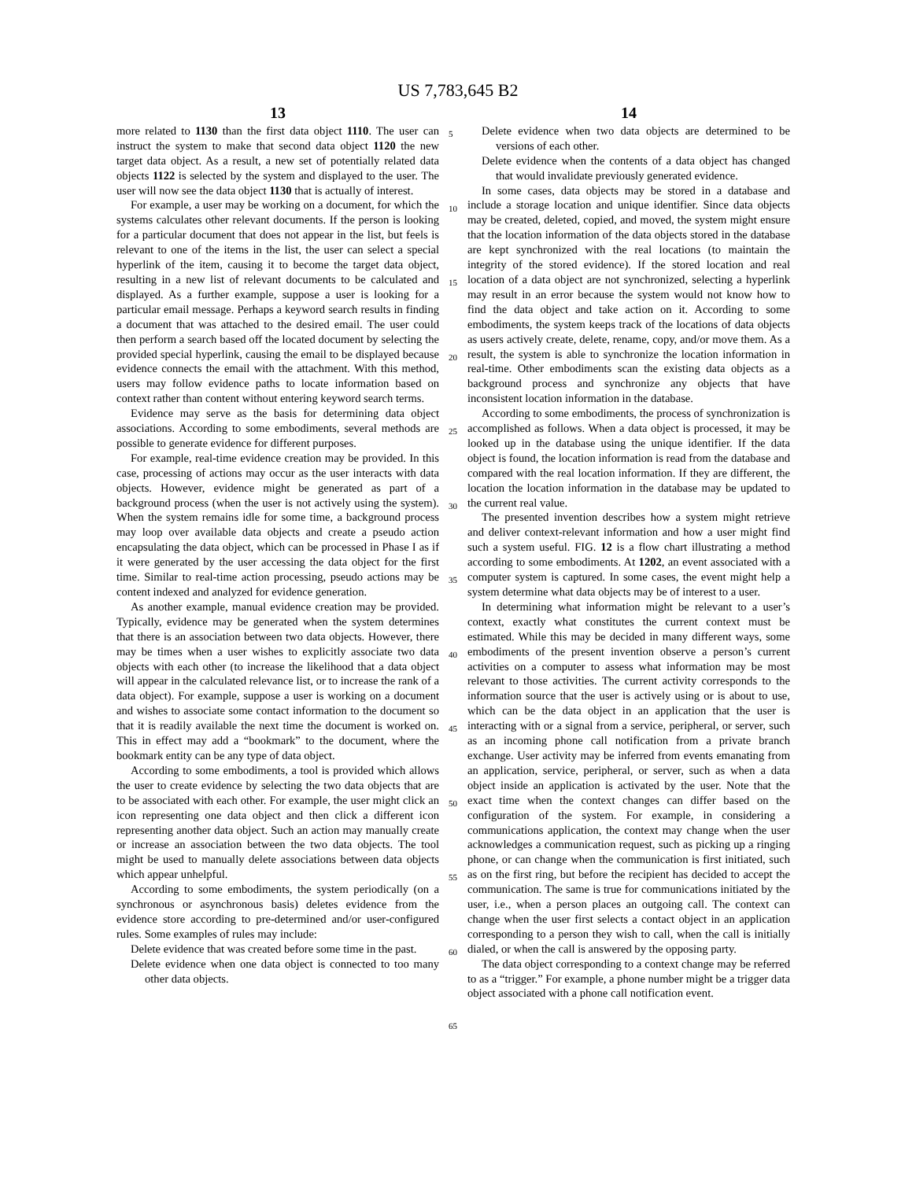US 7,783,645 B2
13
more related to 1130 than the first data object 1110. The user can instruct the system to make that second data object 1120 the new target data object. As a result, a new set of potentially related data objects 1122 is selected by the system and displayed to the user. The user will now see the data object 1130 that is actually of interest.
For example, a user may be working on a document, for which the systems calculates other relevant documents. If the person is looking for a particular document that does not appear in the list, but feels is relevant to one of the items in the list, the user can select a special hyperlink of the item, causing it to become the target data object, resulting in a new list of relevant documents to be calculated and displayed. As a further example, suppose a user is looking for a particular email message. Perhaps a keyword search results in finding a document that was attached to the desired email. The user could then perform a search based off the located document by selecting the provided special hyperlink, causing the email to be displayed because evidence connects the email with the attachment. With this method, users may follow evidence paths to locate information based on context rather than content without entering keyword search terms.
Evidence may serve as the basis for determining data object associations. According to some embodiments, several methods are possible to generate evidence for different purposes.
For example, real-time evidence creation may be provided. In this case, processing of actions may occur as the user interacts with data objects. However, evidence might be generated as part of a background process (when the user is not actively using the system). When the system remains idle for some time, a background process may loop over available data objects and create a pseudo action encapsulating the data object, which can be processed in Phase I as if it were generated by the user accessing the data object for the first time. Similar to real-time action processing, pseudo actions may be content indexed and analyzed for evidence generation.
As another example, manual evidence creation may be provided. Typically, evidence may be generated when the system determines that there is an association between two data objects. However, there may be times when a user wishes to explicitly associate two data objects with each other (to increase the likelihood that a data object will appear in the calculated relevance list, or to increase the rank of a data object). For example, suppose a user is working on a document and wishes to associate some contact information to the document so that it is readily available the next time the document is worked on. This in effect may add a “bookmark” to the document, where the bookmark entity can be any type of data object.
According to some embodiments, a tool is provided which allows the user to create evidence by selecting the two data objects that are to be associated with each other. For example, the user might click an icon representing one data object and then click a different icon representing another data object. Such an action may manually create or increase an association between the two data objects. The tool might be used to manually delete associations between data objects which appear unhelpful.
According to some embodiments, the system periodically (on a synchronous or asynchronous basis) deletes evidence from the evidence store according to pre-determined and/or user-configured rules. Some examples of rules may include:
Delete evidence that was created before some time in the past.
Delete evidence when one data object is connected to too many other data objects.
5
10
15
20
25
30
35
40
45
50
55
60
65
14
Delete evidence when two data objects are determined to be versions of each other.
Delete evidence when the contents of a data object has changed that would invalidate previously generated evidence.
In some cases, data objects may be stored in a database and include a storage location and unique identifier. Since data objects may be created, deleted, copied, and moved, the system might ensure that the location information of the data objects stored in the database are kept synchronized with the real locations (to maintain the integrity of the stored evidence). If the stored location and real location of a data object are not synchronized, selecting a hyperlink may result in an error because the system would not know how to find the data object and take action on it. According to some embodiments, the system keeps track of the locations of data objects as users actively create, delete, rename, copy, and/or move them. As a result, the system is able to synchronize the location information in real-time. Other embodiments scan the existing data objects as a background process and synchronize any objects that have inconsistent location information in the database.
According to some embodiments, the process of synchronization is accomplished as follows. When a data object is processed, it may be looked up in the database using the unique identifier. If the data object is found, the location information is read from the database and compared with the real location information. If they are different, the location the location information in the database may be updated to the current real value.
The presented invention describes how a system might retrieve and deliver context-relevant information and how a user might find such a system useful. FIG. 12 is a flow chart illustrating a method according to some embodiments. At 1202, an event associated with a computer system is captured. In some cases, the event might help a system determine what data objects may be of interest to a user.
In determining what information might be relevant to a user’s context, exactly what constitutes the current context must be estimated. While this may be decided in many different ways, some embodiments of the present invention observe a person’s current activities on a computer to assess what information may be most relevant to those activities. The current activity corresponds to the information source that the user is actively using or is about to use, which can be the data object in an application that the user is interacting with or a signal from a service, peripheral, or server, such as an incoming phone call notification from a private branch exchange. User activity may be inferred from events emanating from an application, service, peripheral, or server, such as when a data object inside an application is activated by the user. Note that the exact time when the context changes can differ based on the configuration of the system. For example, in considering a communications application, the context may change when the user acknowledges a communication request, such as picking up a ringing phone, or can change when the communication is first initiated, such as on the first ring, but before the recipient has decided to accept the communication. The same is true for communications initiated by the user, i.e., when a person places an outgoing call. The context can change when the user first selects a contact object in an application corresponding to a person they wish to call, when the call is initially dialed, or when the call is answered by the opposing party.
The data object corresponding to a context change may be referred to as a “trigger.” For example, a phone number might be a trigger data object associated with a phone call notification event.